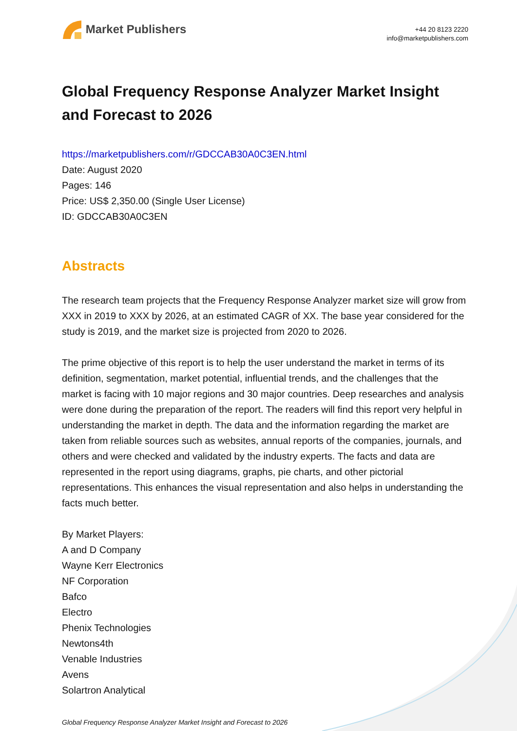Market Publishers
+44 20 8123 2220
info@marketpublishers.com
Global Frequency Response Analyzer Market Insight and Forecast to 2026
https://marketpublishers.com/r/GDCCAB30A0C3EN.html
Date: August 2020
Pages: 146
Price: US$ 2,350.00 (Single User License)
ID: GDCCAB30A0C3EN
Abstracts
The research team projects that the Frequency Response Analyzer market size will grow from XXX in 2019 to XXX by 2026, at an estimated CAGR of XX. The base year considered for the study is 2019, and the market size is projected from 2020 to 2026.
The prime objective of this report is to help the user understand the market in terms of its definition, segmentation, market potential, influential trends, and the challenges that the market is facing with 10 major regions and 30 major countries. Deep researches and analysis were done during the preparation of the report. The readers will find this report very helpful in understanding the market in depth. The data and the information regarding the market are taken from reliable sources such as websites, annual reports of the companies, journals, and others and were checked and validated by the industry experts. The facts and data are represented in the report using diagrams, graphs, pie charts, and other pictorial representations. This enhances the visual representation and also helps in understanding the facts much better.
By Market Players:
A and D Company
Wayne Kerr Electronics
NF Corporation
Bafco
Electro
Phenix Technologies
Newtons4th
Venable Industries
Avens
Solartron Analytical
Global Frequency Response Analyzer Market Insight and Forecast to 2026